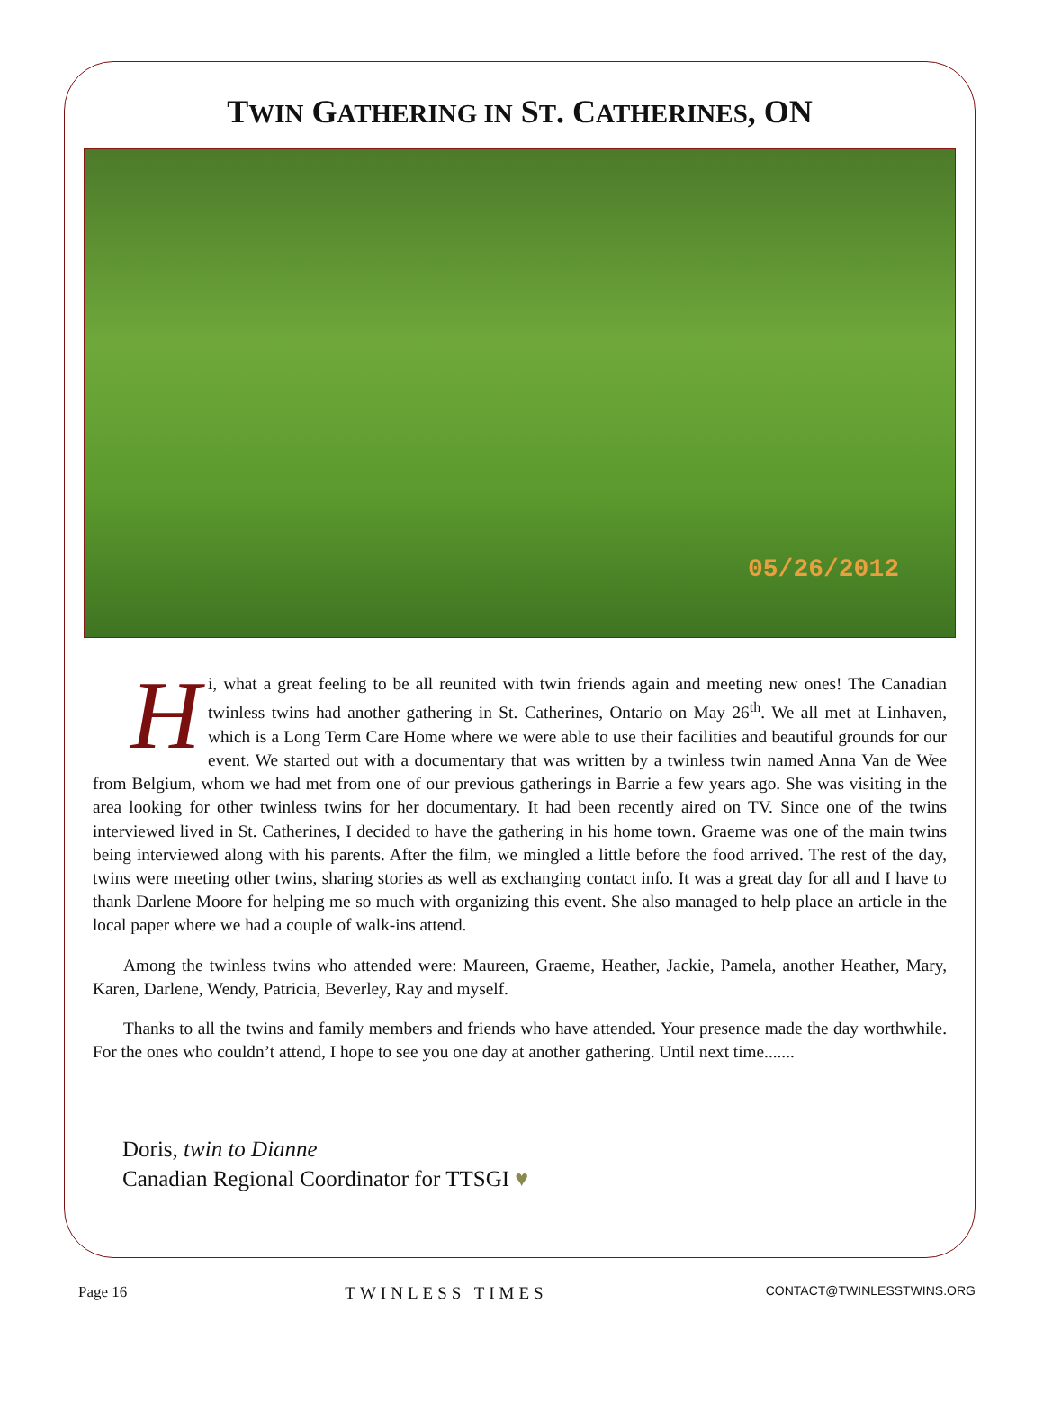TWIN GATHERING IN ST. CATHERINES, ON
05/26/2012
Hi, what a great feeling to be all reunited with twin friends again and meeting new ones! The Canadian twinless twins had another gathering in St. Catherines, Ontario on May 26<sup>th</sup>. We all met at Linhaven, which is a Long Term Care Home where we were able to use their facilities and beautiful grounds for our event. We started out with a documentary that was written by a twinless twin named Anna Van de Wee from Belgium, whom we had met from one of our previous gatherings in Barrie a few years ago. She was visiting in the area looking for other twinless twins for her documentary. It had been recently aired on TV. Since one of the twins interviewed lived in St. Catherines, I decided to have the gathering in his home town. Graeme was one of the main twins being interviewed along with his parents. After the film, we mingled a little before the food arrived. The rest of the day, twins were meeting other twins, sharing stories as well as exchanging contact info. It was a great day for all and I have to thank Darlene Moore for helping me so much with organizing this event. She also managed to help place an article in the local paper where we had a couple of walk-ins attend.
Among the twinless twins who attended were: Maureen, Graeme, Heather, Jackie, Pamela, another Heather, Mary, Karen, Darlene, Wendy, Patricia, Beverley, Ray and myself.
Thanks to all the twins and family members and friends who have attended. Your presence made the day worthwhile. For the ones who couldn’t attend, I hope to see you one day at another gathering. Until next time.......
Doris, twin to Dianne
Canadian Regional Coordinator for TTSGI ♥
Page 16 TWINLESS TIMES CONTACT@TWINLESSTWINS.ORG